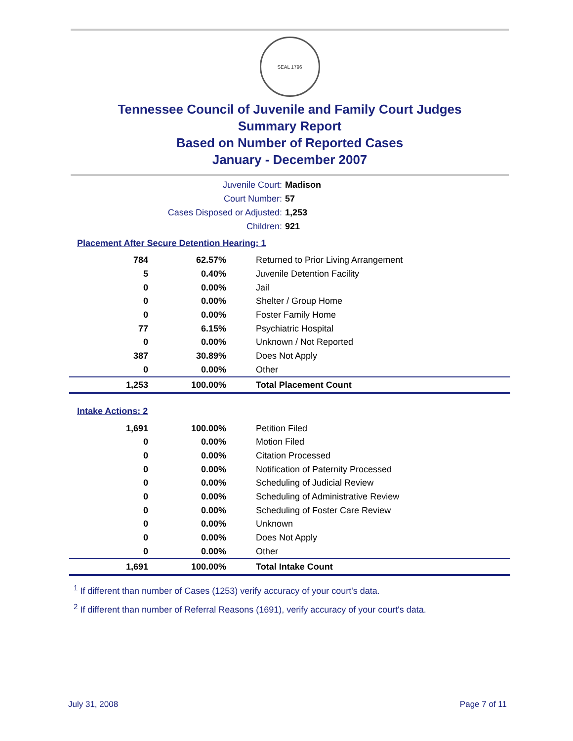SEAL 1796
Tennessee Council of Juvenile and Family Court Judges
Summary Report
Based on Number of Reported Cases
January - December 2007
Juvenile Court: Madison
Court Number: 57
Cases Disposed or Adjusted: 1,253
Children: 921
Placement After Secure Detention Hearing: 1
| 784 | 62.57% | Returned to Prior Living Arrangement |
| 5 | 0.40% | Juvenile Detention Facility |
| 0 | 0.00% | Jail |
| 0 | 0.00% | Shelter / Group Home |
| 0 | 0.00% | Foster Family Home |
| 77 | 6.15% | Psychiatric Hospital |
| 0 | 0.00% | Unknown / Not Reported |
| 387 | 30.89% | Does Not Apply |
| 0 | 0.00% | Other |
| 1,253 | 100.00% | Total Placement Count |
Intake Actions: 2
| 1,691 | 100.00% | Petition Filed |
| 0 | 0.00% | Motion Filed |
| 0 | 0.00% | Citation Processed |
| 0 | 0.00% | Notification of Paternity Processed |
| 0 | 0.00% | Scheduling of Judicial Review |
| 0 | 0.00% | Scheduling of Administrative Review |
| 0 | 0.00% | Scheduling of Foster Care Review |
| 0 | 0.00% | Unknown |
| 0 | 0.00% | Does Not Apply |
| 0 | 0.00% | Other |
| 1,691 | 100.00% | Total Intake Count |
<sup>1</sup> If different than number of Cases (1253) verify accuracy of your court's data.
<sup>2</sup> If different than number of Referral Reasons (1691), verify accuracy of your court's data.
July 31, 2008 Page 7 of 11